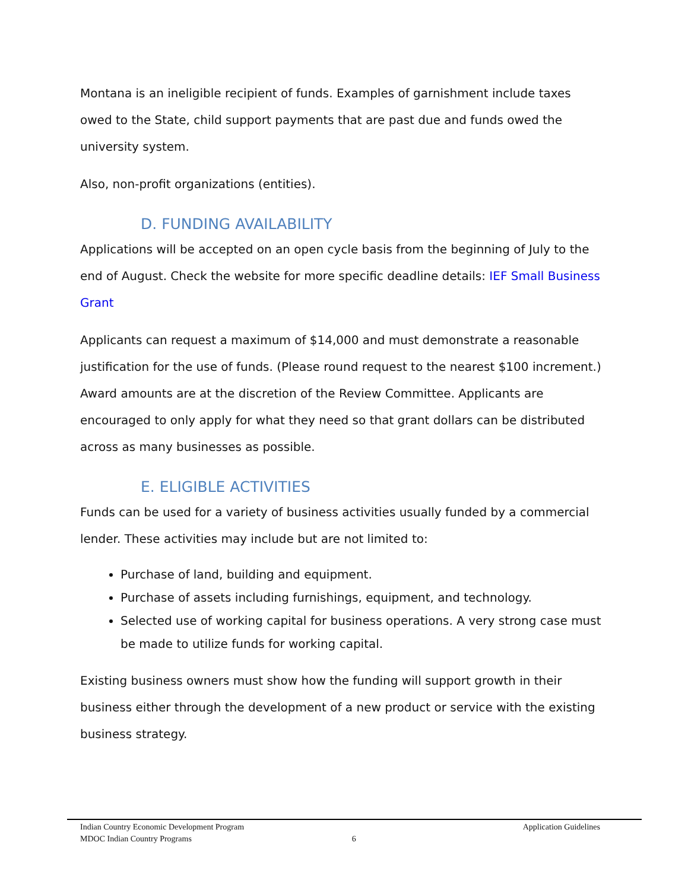Montana is an ineligible recipient of funds. Examples of garnishment include taxes owed to the State, child support payments that are past due and funds owed the university system.
Also, non-profit organizations (entities).
D. FUNDING AVAILABILITY
Applications will be accepted on an open cycle basis from the beginning of July to the end of August. Check the website for more specific deadline details: IEF Small Business Grant
Applicants can request a maximum of $14,000 and must demonstrate a reasonable justification for the use of funds. (Please round request to the nearest $100 increment.) Award amounts are at the discretion of the Review Committee. Applicants are encouraged to only apply for what they need so that grant dollars can be distributed across as many businesses as possible.
E. ELIGIBLE ACTIVITIES
Funds can be used for a variety of business activities usually funded by a commercial lender. These activities may include but are not limited to:
Purchase of land, building and equipment.
Purchase of assets including furnishings, equipment, and technology.
Selected use of working capital for business operations. A very strong case must be made to utilize funds for working capital.
Existing business owners must show how the funding will support growth in their business either through the development of a new product or service with the existing business strategy.
Indian Country Economic Development Program Application Guidelines
MDOC Indian Country Programs 6